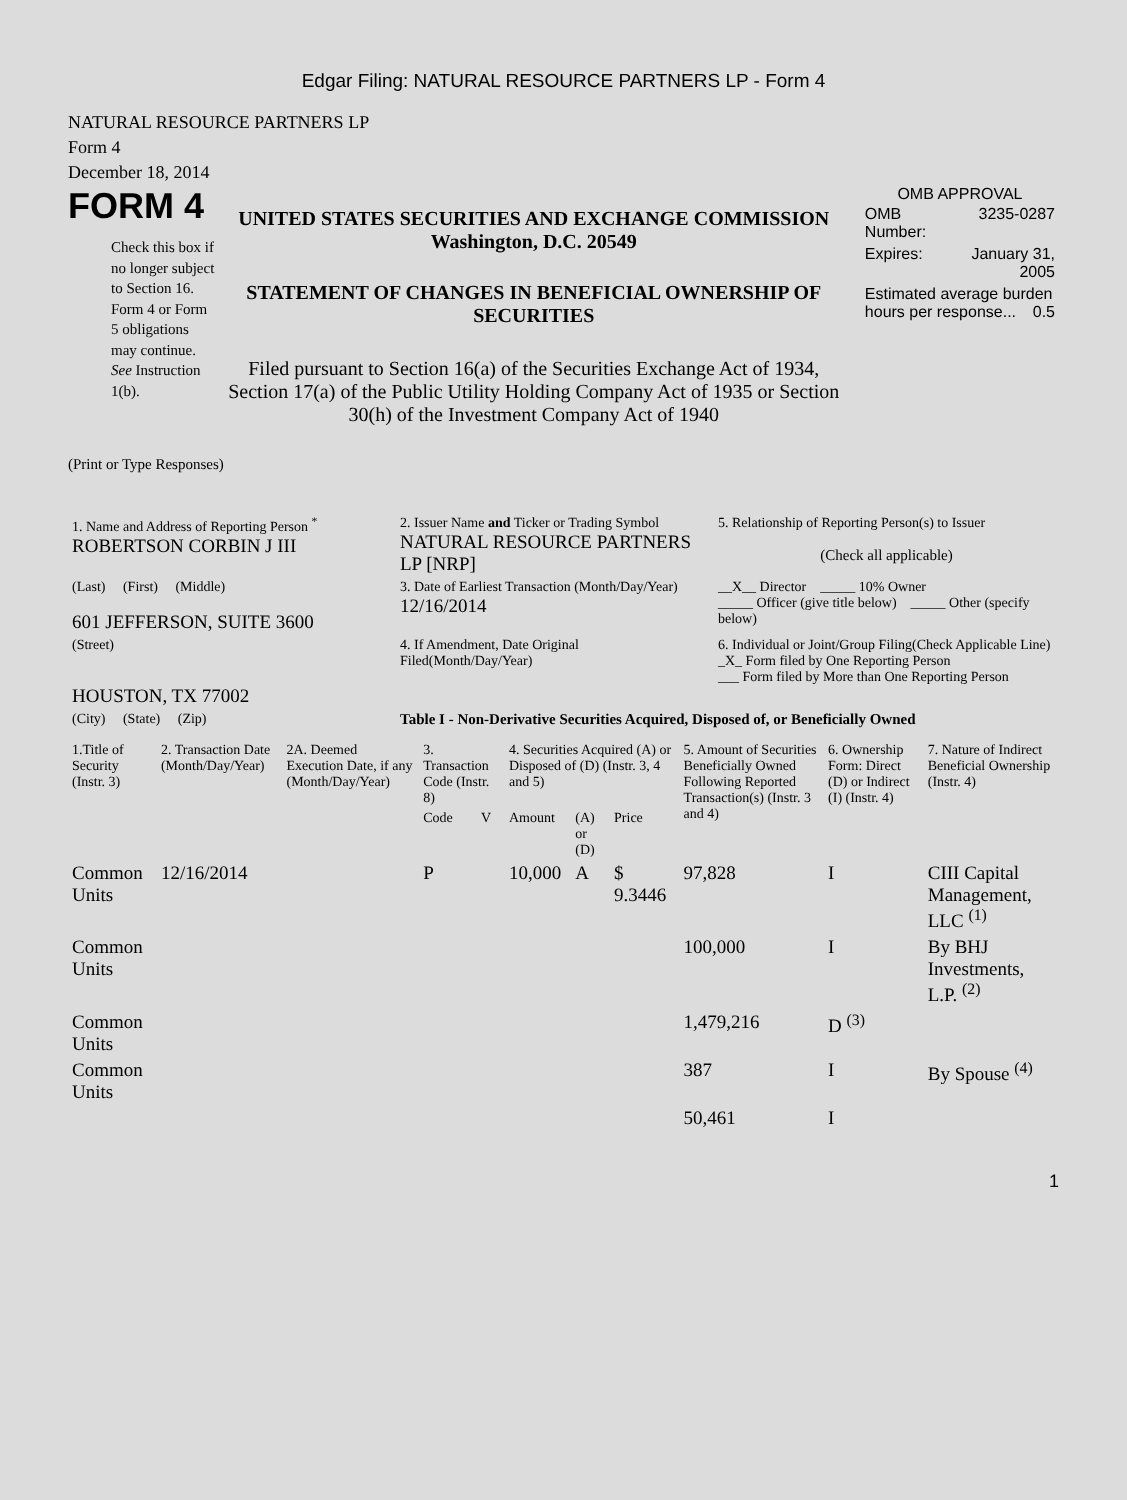Edgar Filing: NATURAL RESOURCE PARTNERS LP - Form 4
NATURAL RESOURCE PARTNERS LP
Form 4
December 18, 2014
FORM 4
Check this box if no longer subject to Section 16. Form 4 or Form 5 obligations may continue. See Instruction 1(b).
UNITED STATES SECURITIES AND EXCHANGE COMMISSION
Washington, D.C. 20549
STATEMENT OF CHANGES IN BENEFICIAL OWNERSHIP OF SECURITIES
Filed pursuant to Section 16(a) of the Securities Exchange Act of 1934, Section 17(a) of the Public Utility Holding Company Act of 1935 or Section 30(h) of the Investment Company Act of 1940
OMB APPROVAL
| OMB Number: | 3235-0287 |
| Expires: | January 31, 2005 |
| Estimated average burden hours per response... 0.5 | |
(Print or Type Responses)
| 1. Name and Address of Reporting Person <sup>*</sup> ROBERTSON CORBIN J III | 2. Issuer Name and Ticker or Trading Symbol NATURAL RESOURCE PARTNERS LP [NRP] | 5. Relationship of Reporting Person(s) to Issuer (Check all applicable) |
| (Last) (First) (Middle) 601 JEFFERSON, SUITE 3600 | 3. Date of Earliest Transaction (Month/Day/Year) 12/16/2014 | __X__ Director _____ 10% Owner _____ Officer (give title below) _____ Other (specify below) |
| (Street) HOUSTON, TX 77002 | 4. If Amendment, Date Original Filed(Month/Day/Year) | 6. Individual or Joint/Group Filing(Check Applicable Line) _X_ Form filed by One Reporting Person ___ Form filed by More than One Reporting Person |
| (City) (State) (Zip) | Table I - Non-Derivative Securities Acquired, Disposed of, or Beneficially Owned | |
| 1.Title of Security (Instr. 3) | 2. Transaction Date (Month/Day/Year) | 2A. Deemed Execution Date, if any (Month/Day/Year) | 3. Transaction Code (Instr. 8) | | 4. Securities Acquired (A) or Disposed of (D) (Instr. 3, 4 and 5) | | | 5. Amount of Securities Beneficially Owned Following Reported Transaction(s) (Instr. 3 and 4) | 6. Ownership Form: Direct (D) or Indirect (I) (Instr. 4) | 7. Nature of Indirect Beneficial Ownership (Instr. 4) |
| --- | --- | --- | --- | --- | --- | --- | --- | --- | --- | --- |
| | | | Code | V | Amount | (A) or (D) | Price | | | |
| Common Units | 12/16/2014 | | P | | 10,000 | A | $ 9.3446 | 97,828 | I | CIII Capital Management, LLC <sup>(1)</sup> |
| Common Units | | | | | | | | 100,000 | I | By BHJ Investments, L.P. <sup>(2)</sup> |
| Common Units | | | | | | | | 1,479,216 | D <sup>(3)</sup> | |
| Common Units | | | | | | | | 387 | I | By Spouse <sup>(4)</sup> |
| | | | | | | | | 50,461 | I | |
1